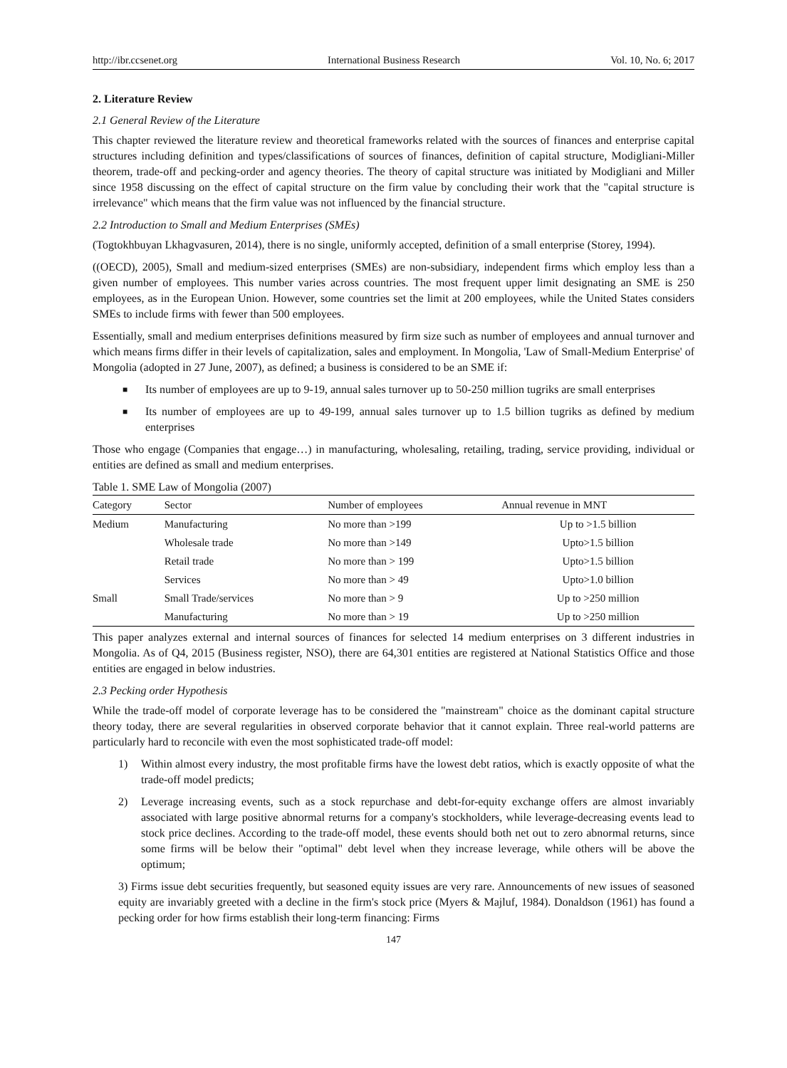http://ibr.ccsenet.org International Business Research Vol. 10, No. 6; 2017
2. Literature Review
2.1 General Review of the Literature
This chapter reviewed the literature review and theoretical frameworks related with the sources of finances and enterprise capital structures including definition and types/classifications of sources of finances, definition of capital structure, Modigliani-Miller theorem, trade-off and pecking-order and agency theories. The theory of capital structure was initiated by Modigliani and Miller since 1958 discussing on the effect of capital structure on the firm value by concluding their work that the "capital structure is irrelevance" which means that the firm value was not influenced by the financial structure.
2.2 Introduction to Small and Medium Enterprises (SMEs)
(Togtokhbuyan Lkhagvasuren, 2014), there is no single, uniformly accepted, definition of a small enterprise (Storey, 1994).
((OECD), 2005), Small and medium-sized enterprises (SMEs) are non-subsidiary, independent firms which employ less than a given number of employees. This number varies across countries. The most frequent upper limit designating an SME is 250 employees, as in the European Union. However, some countries set the limit at 200 employees, while the United States considers SMEs to include firms with fewer than 500 employees.
Essentially, small and medium enterprises definitions measured by firm size such as number of employees and annual turnover and which means firms differ in their levels of capitalization, sales and employment. In Mongolia, 'Law of Small-Medium Enterprise' of Mongolia (adopted in 27 June, 2007), as defined; a business is considered to be an SME if:
■ Its number of employees are up to 9-19, annual sales turnover up to 50-250 million tugriks are small enterprises
■ Its number of employees are up to 49-199, annual sales turnover up to 1.5 billion tugriks as defined by medium enterprises
Those who engage (Companies that engage…) in manufacturing, wholesaling, retailing, trading, service providing, individual or entities are defined as small and medium enterprises.
Table 1. SME Law of Mongolia (2007)
| Category | Sector | Number of employees | Annual revenue in MNT |
| --- | --- | --- | --- |
| Medium | Manufacturing | No more than >199 | Up to >1.5 billion |
| | Wholesale trade | No more than >149 | Upto>1.5 billion |
| | Retail trade | No more than > 199 | Upto>1.5 billion |
| | Services | No more than > 49 | Upto>1.0 billion |
| Small | Small Trade/services | No more than > 9 | Up to >250 million |
| | Manufacturing | No more than > 19 | Up to >250 million |
This paper analyzes external and internal sources of finances for selected 14 medium enterprises on 3 different industries in Mongolia. As of Q4, 2015 (Business register, NSO), there are 64,301 entities are registered at National Statistics Office and those entities are engaged in below industries.
2.3 Pecking order Hypothesis
While the trade-off model of corporate leverage has to be considered the "mainstream" choice as the dominant capital structure theory today, there are several regularities in observed corporate behavior that it cannot explain. Three real-world patterns are particularly hard to reconcile with even the most sophisticated trade-off model:
1) Within almost every industry, the most profitable firms have the lowest debt ratios, which is exactly opposite of what the trade-off model predicts;
2) Leverage increasing events, such as a stock repurchase and debt-for-equity exchange offers are almost invariably associated with large positive abnormal returns for a company's stockholders, while leverage-decreasing events lead to stock price declines. According to the trade-off model, these events should both net out to zero abnormal returns, since some firms will be below their "optimal" debt level when they increase leverage, while others will be above the optimum;
3) Firms issue debt securities frequently, but seasoned equity issues are very rare. Announcements of new issues of seasoned equity are invariably greeted with a decline in the firm's stock price (Myers & Majluf, 1984). Donaldson (1961) has found a pecking order for how firms establish their long-term financing: Firms
147